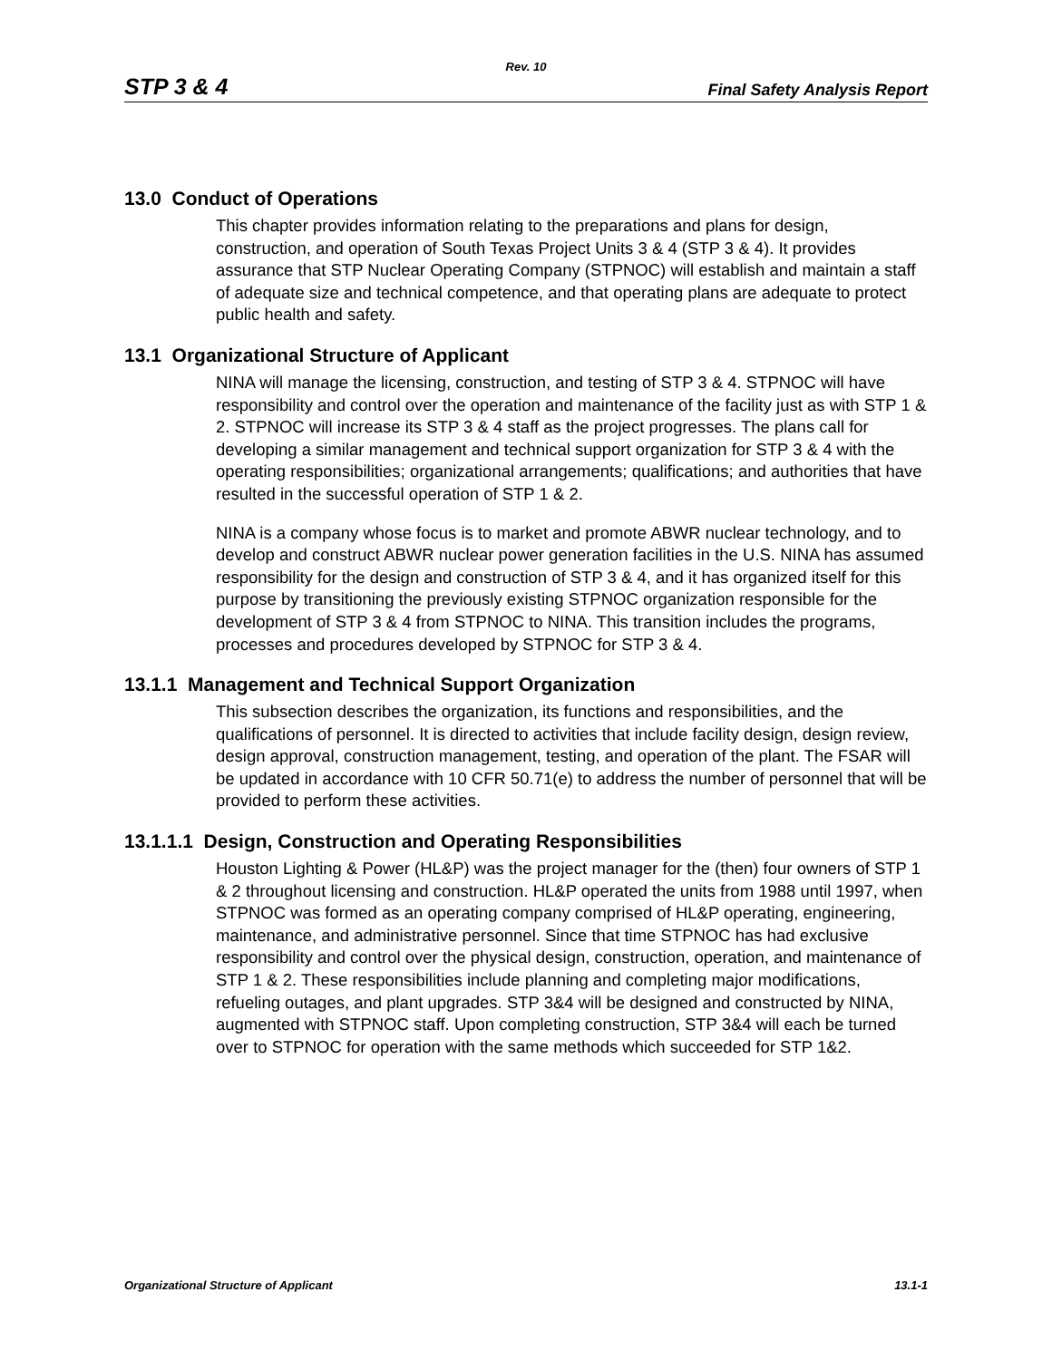Rev. 10
STP 3 & 4 Final Safety Analysis Report
13.0 Conduct of Operations
This chapter provides information relating to the preparations and plans for design, construction, and operation of South Texas Project Units 3 & 4 (STP 3 & 4). It provides assurance that STP Nuclear Operating Company (STPNOC) will establish and maintain a staff of adequate size and technical competence, and that operating plans are adequate to protect public health and safety.
13.1 Organizational Structure of Applicant
NINA will manage the licensing, construction, and testing of STP 3 & 4. STPNOC will have responsibility and control over the operation and maintenance of the facility just as with STP 1 & 2. STPNOC will increase its STP 3 & 4 staff as the project progresses. The plans call for developing a similar management and technical support organization for STP 3 & 4 with the operating responsibilities; organizational arrangements; qualifications; and authorities that have resulted in the successful operation of STP 1 & 2.
NINA is a company whose focus is to market and promote ABWR nuclear technology, and to develop and construct ABWR nuclear power generation facilities in the U.S. NINA has assumed responsibility for the design and construction of STP 3 & 4, and it has organized itself for this purpose by transitioning the previously existing STPNOC organization responsible for the development of STP 3 & 4 from STPNOC to NINA. This transition includes the programs, processes and procedures developed by STPNOC for STP 3 & 4.
13.1.1 Management and Technical Support Organization
This subsection describes the organization, its functions and responsibilities, and the qualifications of personnel. It is directed to activities that include facility design, design review, design approval, construction management, testing, and operation of the plant. The FSAR will be updated in accordance with 10 CFR 50.71(e) to address the number of personnel that will be provided to perform these activities.
13.1.1.1 Design, Construction and Operating Responsibilities
Houston Lighting & Power (HL&P) was the project manager for the (then) four owners of STP 1 & 2 throughout licensing and construction. HL&P operated the units from 1988 until 1997, when STPNOC was formed as an operating company comprised of HL&P operating, engineering, maintenance, and administrative personnel. Since that time STPNOC has had exclusive responsibility and control over the physical design, construction, operation, and maintenance of STP 1 & 2. These responsibilities include planning and completing major modifications, refueling outages, and plant upgrades. STP 3&4 will be designed and constructed by NINA, augmented with STPNOC staff. Upon completing construction, STP 3&4 will each be turned over to STPNOC for operation with the same methods which succeeded for STP 1&2.
Organizational Structure of Applicant 13.1-1